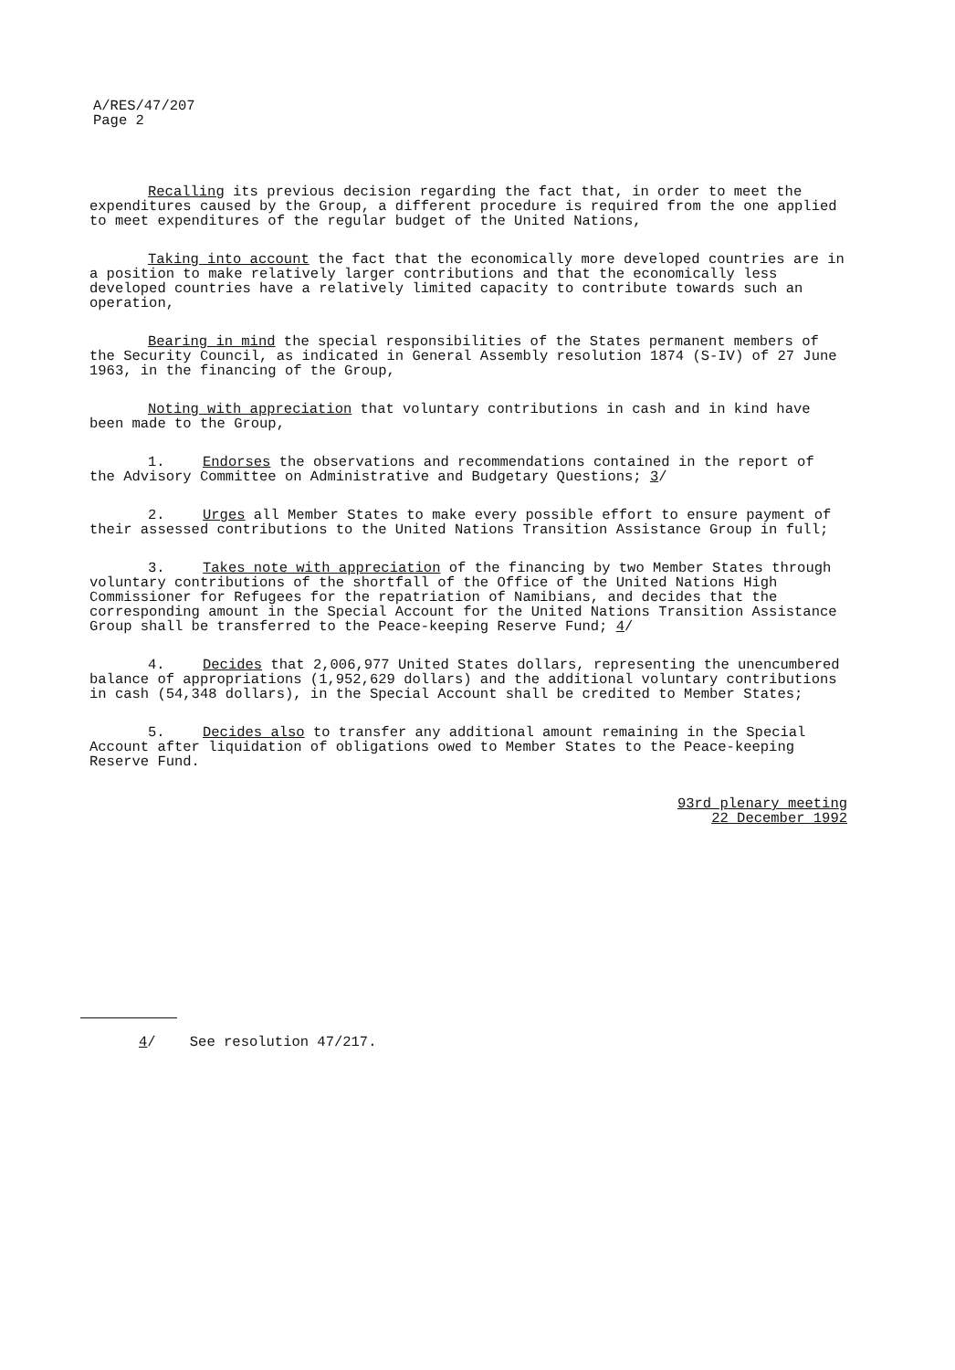A/RES/47/207
Page 2
Recalling its previous decision regarding the fact that, in order to meet the expenditures caused by the Group, a different procedure is required from the one applied to meet expenditures of the regular budget of the United Nations,
Taking into account the fact that the economically more developed countries are in a position to make relatively larger contributions and that the economically less developed countries have a relatively limited capacity to contribute towards such an operation,
Bearing in mind the special responsibilities of the States permanent members of the Security Council, as indicated in General Assembly resolution 1874 (S-IV) of 27 June 1963, in the financing of the Group,
Noting with appreciation that voluntary contributions in cash and in kind have been made to the Group,
1. Endorses the observations and recommendations contained in the report of the Advisory Committee on Administrative and Budgetary Questions; 3/
2. Urges all Member States to make every possible effort to ensure payment of their assessed contributions to the United Nations Transition Assistance Group in full;
3. Takes note with appreciation of the financing by two Member States through voluntary contributions of the shortfall of the Office of the United Nations High Commissioner for Refugees for the repatriation of Namibians, and decides that the corresponding amount in the Special Account for the United Nations Transition Assistance Group shall be transferred to the Peace-keeping Reserve Fund; 4/
4. Decides that 2,006,977 United States dollars, representing the unencumbered balance of appropriations (1,952,629 dollars) and the additional voluntary contributions in cash (54,348 dollars), in the Special Account shall be credited to Member States;
5. Decides also to transfer any additional amount remaining in the Special Account after liquidation of obligations owed to Member States to the Peace-keeping Reserve Fund.
93rd plenary meeting
22 December 1992
4/ See resolution 47/217.